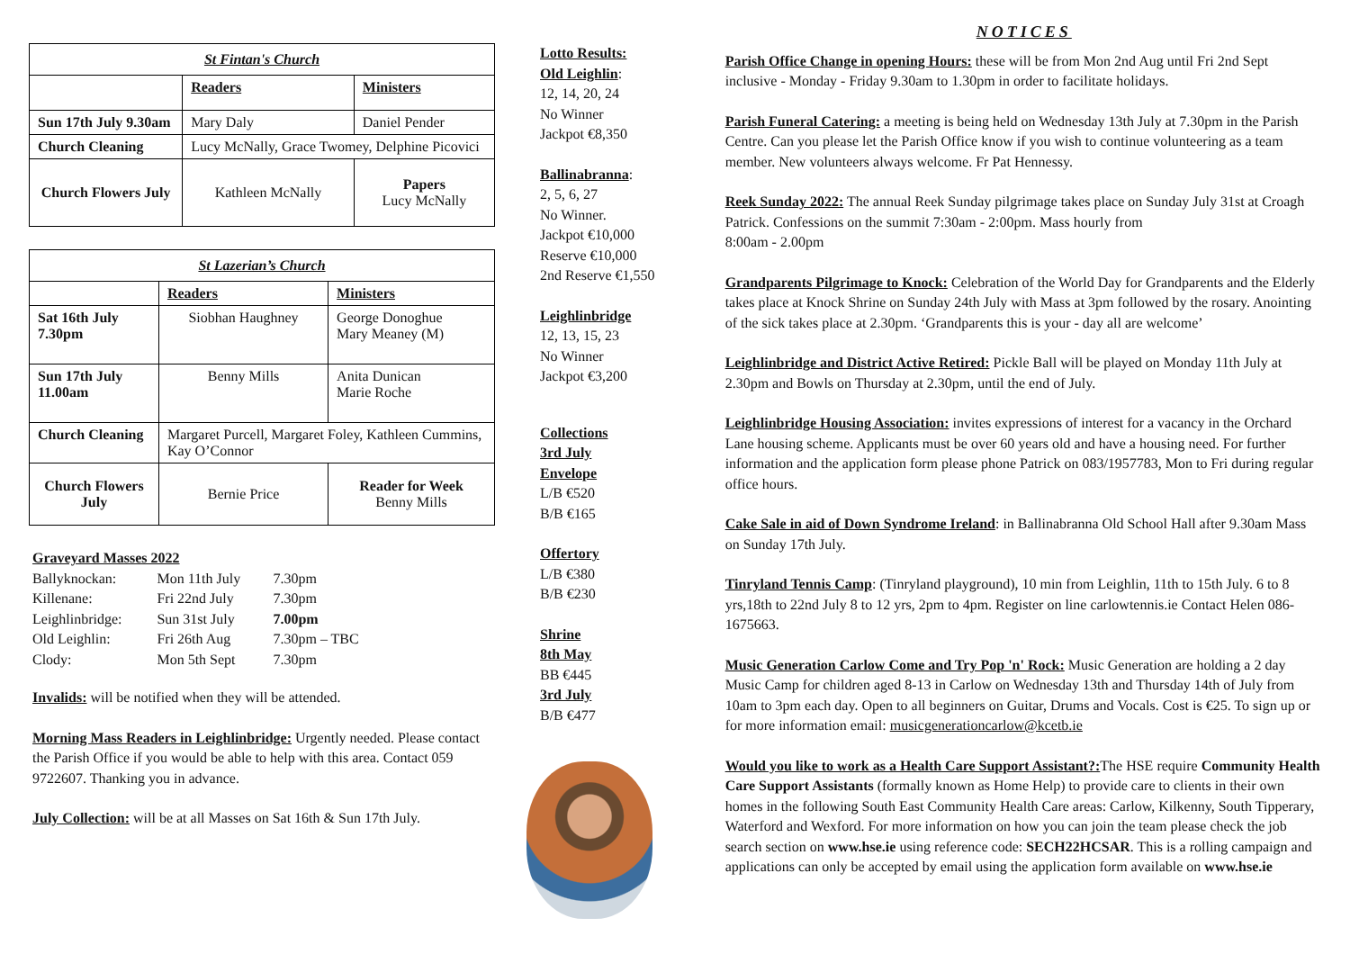| St Fintan's Church | | |
| | Readers | Ministers |
| Sun 17th July 9.30am | Mary Daly | Daniel Pender |
| Church Cleaning | Lucy McNally, Grace Twomey, Delphine Picovici | |
| Church Flowers July | Kathleen McNally | Papers Lucy McNally |
| St Lazerian’s Church | | |
| | Readers | Ministers |
| Sat 16th July 7.30pm | Siobhan Haughney | George Donoghue Mary Meaney (M) |
| Sun 17th July 11.00am | Benny Mills | Anita Dunican Marie Roche |
| Church Cleaning | Margaret Purcell, Margaret Foley, Kathleen Cummins, Kay O’Connor | |
| Church Flowers July | Bernie Price | Reader for Week Benny Mills |
Graveyard Masses 2022
| Ballyknockan: | Mon 11th July | 7.30pm |
| Killenane: | Fri 22nd July | 7.30pm |
| Leighlinbridge: | Sun 31st July | 7.00pm |
| Old Leighlin: | Fri 26th Aug | 7.30pm – TBC |
| Clody: | Mon 5th Sept | 7.30pm |
Invalids: will be notified when they will be attended.
Morning Mass Readers in Leighlinbridge: Urgently needed. Please contact the Parish Office if you would be able to help with this area. Contact 059 9722607. Thanking you in advance.
July Collection: will be at all Masses on Sat 16th & Sun 17th July.
Lotto Results:
Old Leighlin:
12, 14, 20, 24
No Winner
Jackpot €8,350
Ballinabranna:
2, 5, 6, 27
No Winner.
Jackpot €10,000
Reserve €10,000
2nd Reserve €1,550
Leighlinbridge
12, 13, 15, 23
No Winner
Jackpot €3,200
Collections
3rd July
Envelope
L/B €520
B/B €165
Offertory
L/B €380
B/B €230
Shrine
8th May
BB €445
3rd July
B/B €477
NOTICES
Parish Office Change in opening Hours: these will be from Mon 2nd Aug until Fri 2nd Sept inclusive - Monday - Friday 9.30am to 1.30pm in order to facilitate holidays.
Parish Funeral Catering: a meeting is being held on Wednesday 13th July at 7.30pm in the Parish Centre. Can you please let the Parish Office know if you wish to continue volunteering as a team member. New volunteers always welcome. Fr Pat Hennessy.
Reek Sunday 2022: The annual Reek Sunday pilgrimage takes place on Sunday July 31st at Croagh Patrick. Confessions on the summit 7:30am - 2:00pm. Mass hourly from
8:00am - 2.00pm
Grandparents Pilgrimage to Knock: Celebration of the World Day for Grandparents and the Elderly takes place at Knock Shrine on Sunday 24th July with Mass at 3pm followed by the rosary. Anointing of the sick takes place at 2.30pm. ‘Grandparents this is your - day all are welcome’
Leighlinbridge and District Active Retired: Pickle Ball will be played on Monday 11th July at 2.30pm and Bowls on Thursday at 2.30pm, until the end of July.
Leighlinbridge Housing Association: invites expressions of interest for a vacancy in the Orchard Lane housing scheme. Applicants must be over 60 years old and have a housing need. For further information and the application form please phone Patrick on 083/1957783, Mon to Fri during regular office hours.
Cake Sale in aid of Down Syndrome Ireland: in Ballinabranna Old School Hall after 9.30am Mass on Sunday 17th July.
Tinryland Tennis Camp: (Tinryland playground), 10 min from Leighlin, 11th to 15th July. 6 to 8 yrs,18th to 22nd July 8 to 12 yrs, 2pm to 4pm. Register on line carlowtennis.ie Contact Helen 086-1675663.
Music Generation Carlow Come and Try Pop 'n' Rock: Music Generation are holding a 2 day Music Camp for children aged 8-13 in Carlow on Wednesday 13th and Thursday 14th of July from 10am to 3pm each day. Open to all beginners on Guitar, Drums and Vocals. Cost is €25. To sign up or for more information email: musicgenerationcarlow@kcetb.ie
Would you like to work as a Health Care Support Assistant?: The HSE require Community Health Care Support Assistants (formally known as Home Help) to provide care to clients in their own homes in the following South East Community Health Care areas: Carlow, Kilkenny, South Tipperary, Waterford and Wexford. For more information on how you can join the team please check the job search section on www.hse.ie using reference code: SECH22HCSAR. This is a rolling campaign and applications can only be accepted by email using the application form available on www.hse.ie